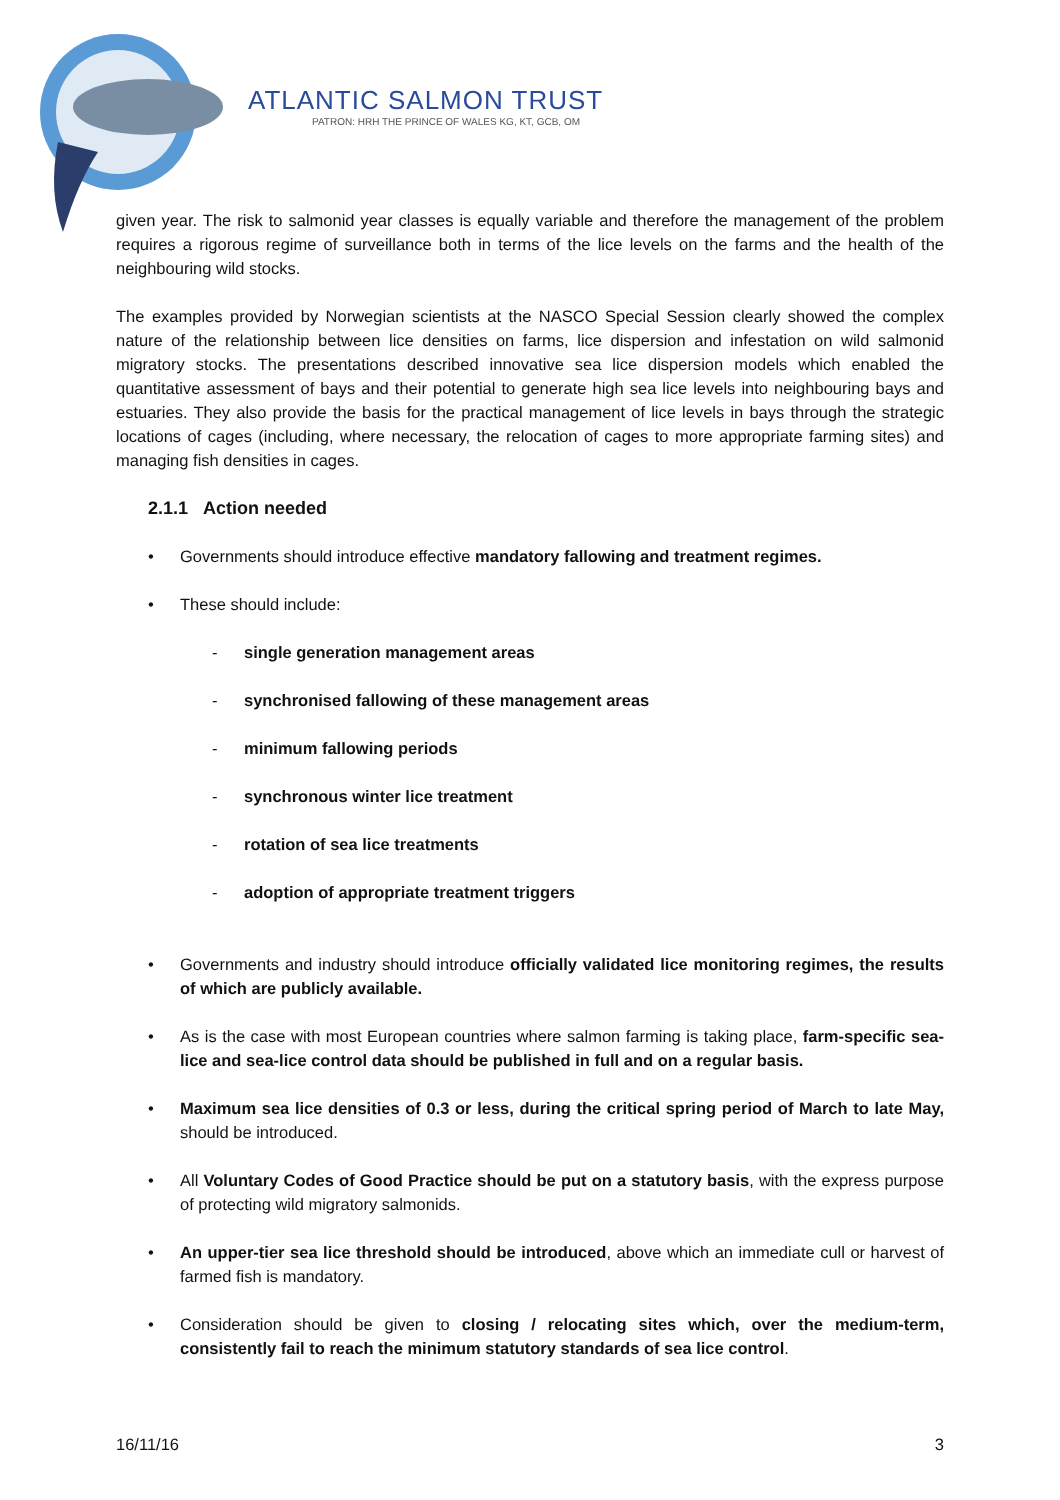ATLANTIC SALMON TRUST
PATRON: HRH THE PRINCE OF WALES KG, KT, GCB, OM
given year. The risk to salmonid year classes is equally variable and therefore the management of the problem requires a rigorous regime of surveillance both in terms of the lice levels on the farms and the health of the neighbouring wild stocks.
The examples provided by Norwegian scientists at the NASCO Special Session clearly showed the complex nature of the relationship between lice densities on farms, lice dispersion and infestation on wild salmonid migratory stocks. The presentations described innovative sea lice dispersion models which enabled the quantitative assessment of bays and their potential to generate high sea lice levels into neighbouring bays and estuaries. They also provide the basis for the practical management of lice levels in bays through the strategic locations of cages (including, where necessary, the relocation of cages to more appropriate farming sites) and managing fish densities in cages.
2.1.1 Action needed
• Governments should introduce effective mandatory fallowing and treatment regimes.
• These should include:
- single generation management areas
- synchronised fallowing of these management areas
- minimum fallowing periods
- synchronous winter lice treatment
- rotation of sea lice treatments
- adoption of appropriate treatment triggers
• Governments and industry should introduce officially validated lice monitoring regimes, the results of which are publicly available.
• As is the case with most European countries where salmon farming is taking place, farm-specific sea-lice and sea-lice control data should be published in full and on a regular basis.
• Maximum sea lice densities of 0.3 or less, during the critical spring period of March to late May, should be introduced.
• All Voluntary Codes of Good Practice should be put on a statutory basis, with the express purpose of protecting wild migratory salmonids.
• An upper-tier sea lice threshold should be introduced, above which an immediate cull or harvest of farmed fish is mandatory.
• Consideration should be given to closing / relocating sites which, over the medium-term, consistently fail to reach the minimum statutory standards of sea lice control.
16/11/16 3